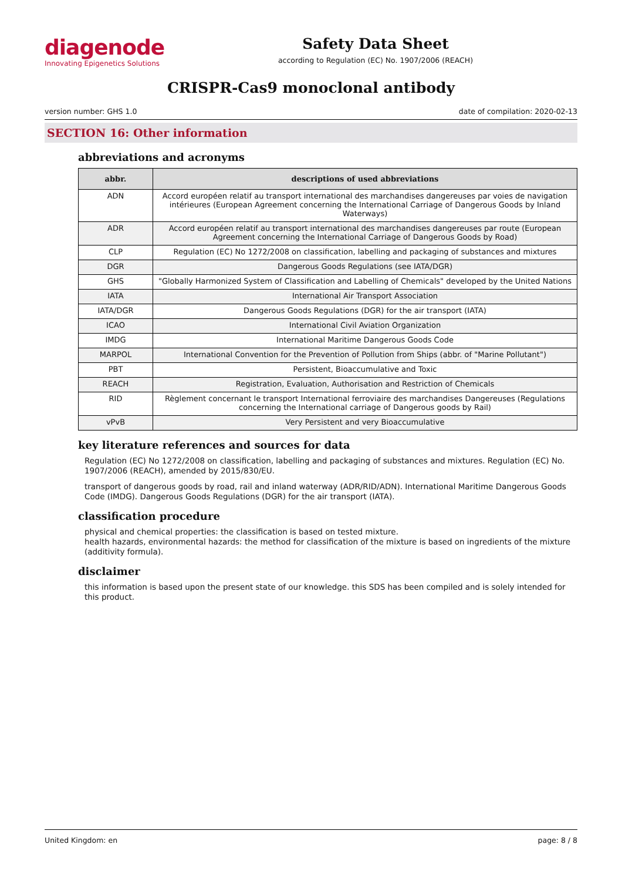diagenode
Innovating Epigenetics Solutions
Safety Data Sheet
according to Regulation (EC) No. 1907/2006 (REACH)
CRISPR-Cas9 monoclonal antibody
version number: GHS 1.0 date of compilation: 2020-02-13
SECTION 16: Other information
abbreviations and acronyms
| abbr. | descriptions of used abbreviations |
| --- | --- |
| ADN | Accord européen relatif au transport international des marchandises dangereuses par voies de navigation intérieures (European Agreement concerning the International Carriage of Dangerous Goods by Inland Waterways) |
| ADR | Accord européen relatif au transport international des marchandises dangereuses par route (European Agreement concerning the International Carriage of Dangerous Goods by Road) |
| CLP | Regulation (EC) No 1272/2008 on classification, labelling and packaging of substances and mixtures |
| DGR | Dangerous Goods Regulations (see IATA/DGR) |
| GHS | "Globally Harmonized System of Classification and Labelling of Chemicals" developed by the United Nations |
| IATA | International Air Transport Association |
| IATA/DGR | Dangerous Goods Regulations (DGR) for the air transport (IATA) |
| ICAO | International Civil Aviation Organization |
| IMDG | International Maritime Dangerous Goods Code |
| MARPOL | International Convention for the Prevention of Pollution from Ships (abbr. of "Marine Pollutant") |
| PBT | Persistent, Bioaccumulative and Toxic |
| REACH | Registration, Evaluation, Authorisation and Restriction of Chemicals |
| RID | Règlement concernant le transport International ferroviaire des marchandises Dangereuses (Regulations concerning the International carriage of Dangerous goods by Rail) |
| vPvB | Very Persistent and very Bioaccumulative |
key literature references and sources for data
Regulation (EC) No 1272/2008 on classification, labelling and packaging of substances and mixtures. Regulation (EC) No. 1907/2006 (REACH), amended by 2015/830/EU.
transport of dangerous goods by road, rail and inland waterway (ADR/RID/ADN). International Maritime Dangerous Goods Code (IMDG). Dangerous Goods Regulations (DGR) for the air transport (IATA).
classification procedure
physical and chemical properties: the classification is based on tested mixture.
health hazards, environmental hazards: the method for classification of the mixture is based on ingredients of the mixture (additivity formula).
disclaimer
this information is based upon the present state of our knowledge. this SDS has been compiled and is solely intended for this product.
United Kingdom: en page: 8 / 8